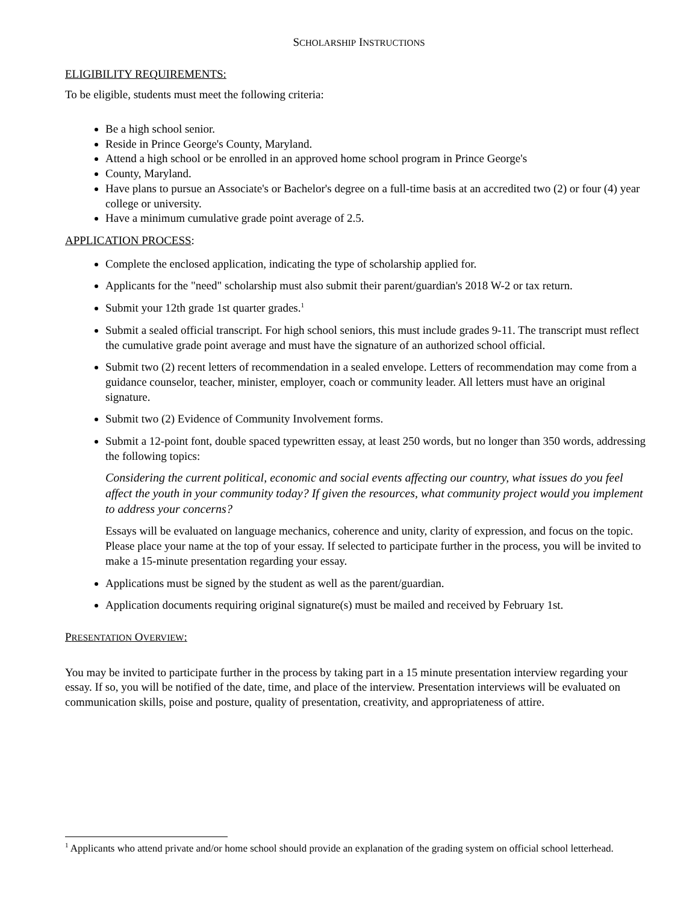SCHOLARSHIP INSTRUCTIONS
ELIGIBILITY REQUIREMENTS:
To be eligible, students must meet the following criteria:
Be a high school senior.
Reside in Prince George's County, Maryland.
Attend a high school or be enrolled in an approved home school program in Prince George's
County, Maryland.
Have plans to pursue an Associate's or Bachelor's degree on a full-time basis at an accredited two (2) or four (4) year college or university.
Have a minimum cumulative grade point average of 2.5.
APPLICATION PROCESS:
Complete the enclosed application, indicating the type of scholarship applied for.
Applicants for the "need" scholarship must also submit their parent/guardian's 2018 W-2 or tax return.
Submit your 12th grade 1st quarter grades.<sup>1</sup>
Submit a sealed official transcript. For high school seniors, this must include grades 9-11. The transcript must reflect the cumulative grade point average and must have the signature of an authorized school official.
Submit two (2) recent letters of recommendation in a sealed envelope. Letters of recommendation may come from a guidance counselor, teacher, minister, employer, coach or community leader. All letters must have an original signature.
Submit two (2) Evidence of Community Involvement forms.
Submit a 12-point font, double spaced typewritten essay, at least 250 words, but no longer than 350 words, addressing the following topics:
Considering the current political, economic and social events affecting our country, what issues do you feel affect the youth in your community today? If given the resources, what community project would you implement to address your concerns?
Essays will be evaluated on language mechanics, coherence and unity, clarity of expression, and focus on the topic. Please place your name at the top of your essay. If selected to participate further in the process, you will be invited to make a 15-minute presentation regarding your essay.
Applications must be signed by the student as well as the parent/guardian.
Application documents requiring original signature(s) must be mailed and received by February 1st.
PRESENTATION OVERVIEW:
You may be invited to participate further in the process by taking part in a 15 minute presentation interview regarding your essay. If so, you will be notified of the date, time, and place of the interview. Presentation interviews will be evaluated on communication skills, poise and posture, quality of presentation, creativity, and appropriateness of attire.
<sup>1</sup> Applicants who attend private and/or home school should provide an explanation of the grading system on official school letterhead.